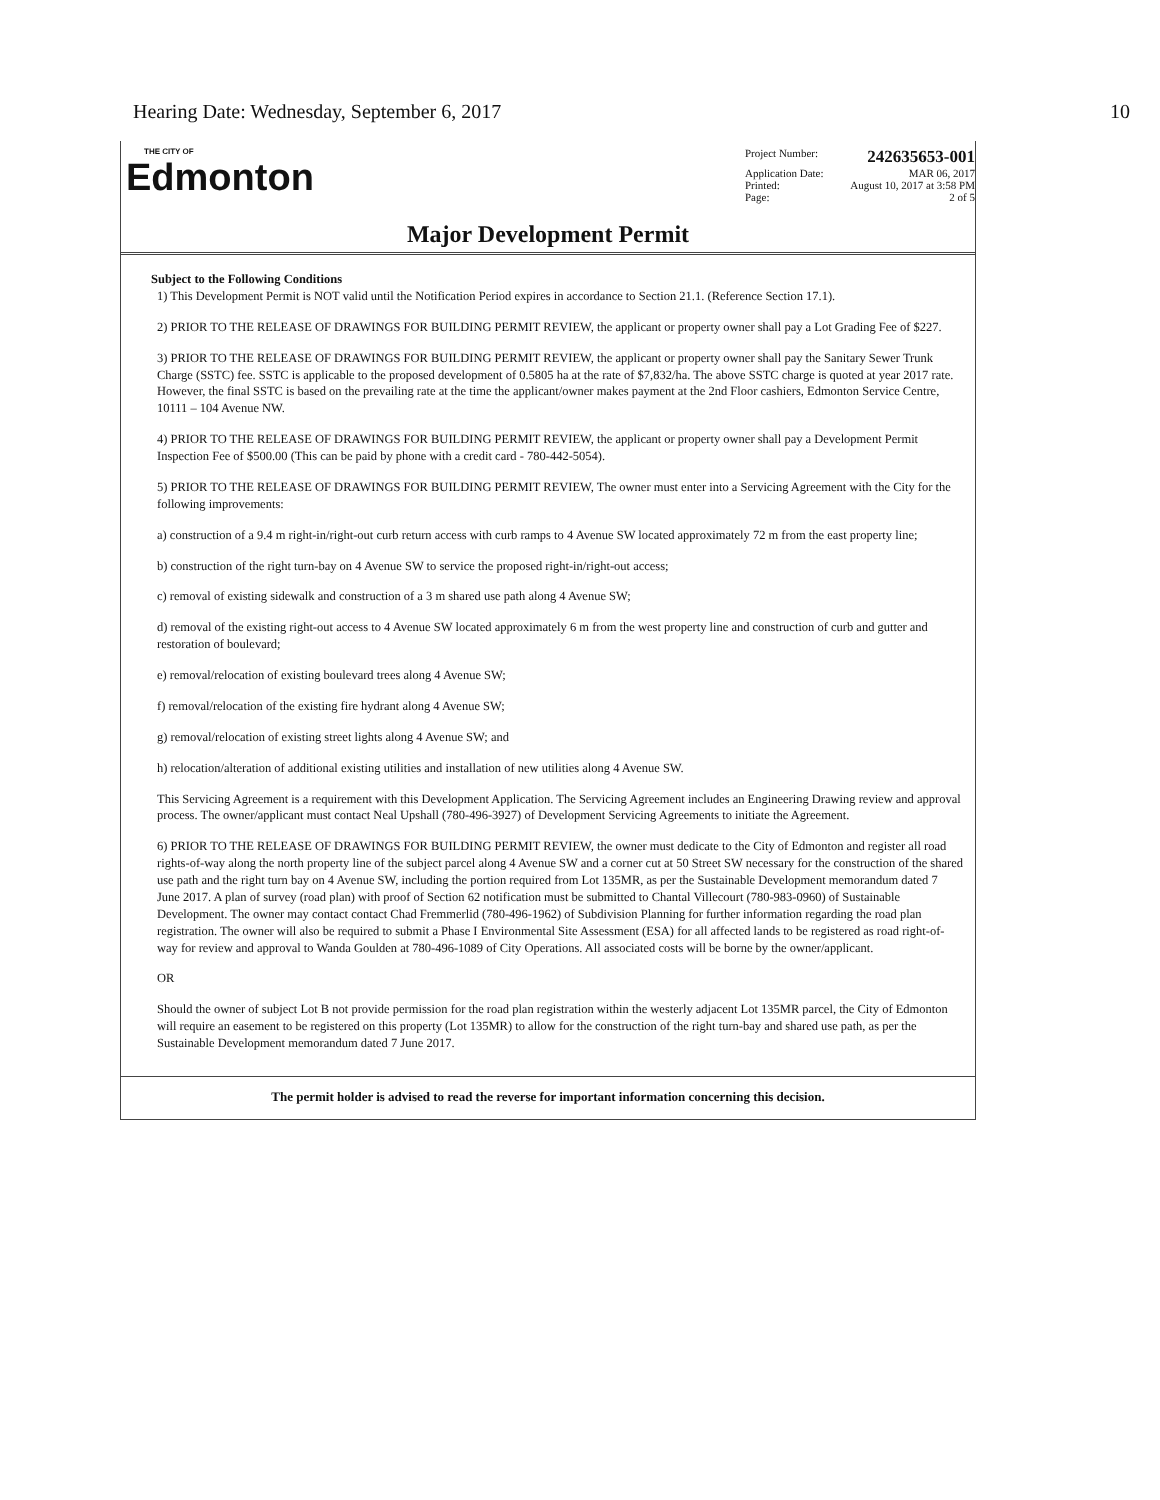Hearing Date: Wednesday, September 6, 2017 10
THE CITY OF
Edmonton
Project Number: 242635653-001
Application Date: MAR 06, 2017
Printed: August 10, 2017 at 3:58 PM
Page: 2 of 5
Major Development Permit
Subject to the Following Conditions
1) This Development Permit is NOT valid until the Notification Period expires in accordance to Section 21.1. (Reference Section 17.1).
2) PRIOR TO THE RELEASE OF DRAWINGS FOR BUILDING PERMIT REVIEW, the applicant or property owner shall pay a Lot Grading Fee of $227.
3) PRIOR TO THE RELEASE OF DRAWINGS FOR BUILDING PERMIT REVIEW, the applicant or property owner shall pay the Sanitary Sewer Trunk Charge (SSTC) fee. SSTC is applicable to the proposed development of 0.5805 ha at the rate of $7,832/ha. The above SSTC charge is quoted at year 2017 rate. However, the final SSTC is based on the prevailing rate at the time the applicant/owner makes payment at the 2nd Floor cashiers, Edmonton Service Centre, 10111 – 104 Avenue NW.
4) PRIOR TO THE RELEASE OF DRAWINGS FOR BUILDING PERMIT REVIEW, the applicant or property owner shall pay a Development Permit Inspection Fee of $500.00 (This can be paid by phone with a credit card - 780-442-5054).
5) PRIOR TO THE RELEASE OF DRAWINGS FOR BUILDING PERMIT REVIEW, The owner must enter into a Servicing Agreement with the City for the following improvements:
a) construction of a 9.4 m right-in/right-out curb return access with curb ramps to 4 Avenue SW located approximately 72 m from the east property line;
b) construction of the right turn-bay on 4 Avenue SW to service the proposed right-in/right-out access;
c) removal of existing sidewalk and construction of a 3 m shared use path along 4 Avenue SW;
d) removal of the existing right-out access to 4 Avenue SW located approximately 6 m from the west property line and construction of curb and gutter and restoration of boulevard;
e) removal/relocation of existing boulevard trees along 4 Avenue SW;
f) removal/relocation of the existing fire hydrant along 4 Avenue SW;
g) removal/relocation of existing street lights along 4 Avenue SW; and
h) relocation/alteration of additional existing utilities and installation of new utilities along 4 Avenue SW.
This Servicing Agreement is a requirement with this Development Application. The Servicing Agreement includes an Engineering Drawing review and approval process. The owner/applicant must contact Neal Upshall (780-496-3927) of Development Servicing Agreements to initiate the Agreement.
6) PRIOR TO THE RELEASE OF DRAWINGS FOR BUILDING PERMIT REVIEW, the owner must dedicate to the City of Edmonton and register all road rights-of-way along the north property line of the subject parcel along 4 Avenue SW and a corner cut at 50 Street SW necessary for the construction of the shared use path and the right turn bay on 4 Avenue SW, including the portion required from Lot 135MR, as per the Sustainable Development memorandum dated 7 June 2017. A plan of survey (road plan) with proof of Section 62 notification must be submitted to Chantal Villecourt (780-983-0960) of Sustainable Development. The owner may contact contact Chad Fremmerlid (780-496-1962) of Subdivision Planning for further information regarding the road plan registration. The owner will also be required to submit a Phase I Environmental Site Assessment (ESA) for all affected lands to be registered as road right-of-way for review and approval to Wanda Goulden at 780-496-1089 of City Operations. All associated costs will be borne by the owner/applicant.
OR
Should the owner of subject Lot B not provide permission for the road plan registration within the westerly adjacent Lot 135MR parcel, the City of Edmonton will require an easement to be registered on this property (Lot 135MR) to allow for the construction of the right turn-bay and shared use path, as per the Sustainable Development memorandum dated 7 June 2017.
The permit holder is advised to read the reverse for important information concerning this decision.